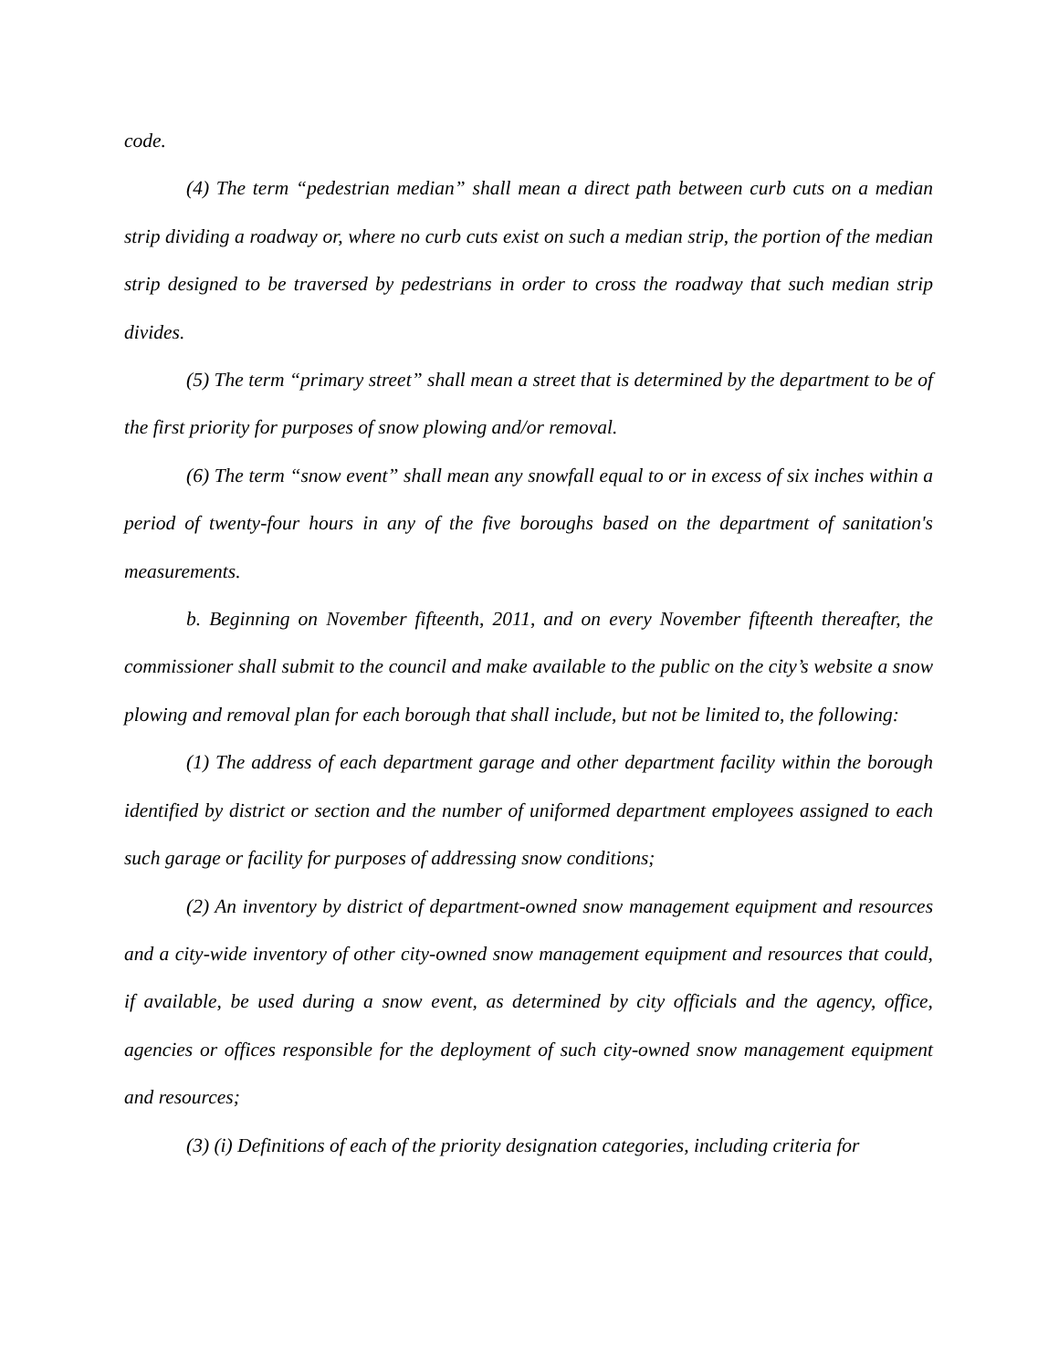code.
(4) The term “pedestrian median” shall mean a direct path between curb cuts on a median strip dividing a roadway or, where no curb cuts exist on such a median strip, the portion of the median strip designed to be traversed by pedestrians in order to cross the roadway that such median strip divides.
(5) The term “primary street” shall mean a street that is determined by the department to be of the first priority for purposes of snow plowing and/or removal.
(6) The term “snow event” shall mean any snowfall equal to or in excess of six inches within a period of twenty-four hours in any of the five boroughs based on the department of sanitation's measurements.
b. Beginning on November fifteenth, 2011, and on every November fifteenth thereafter, the commissioner shall submit to the council and make available to the public on the city’s website a snow plowing and removal plan for each borough that shall include, but not be limited to, the following:
(1) The address of each department garage and other department facility within the borough identified by district or section and the number of uniformed department employees assigned to each such garage or facility for purposes of addressing snow conditions;
(2) An inventory by district of department-owned snow management equipment and resources and a city-wide inventory of other city-owned snow management equipment and resources that could, if available, be used during a snow event, as determined by city officials and the agency, office, agencies or offices responsible for the deployment of such city-owned snow management equipment and resources;
(3) (i) Definitions of each of the priority designation categories, including criteria for